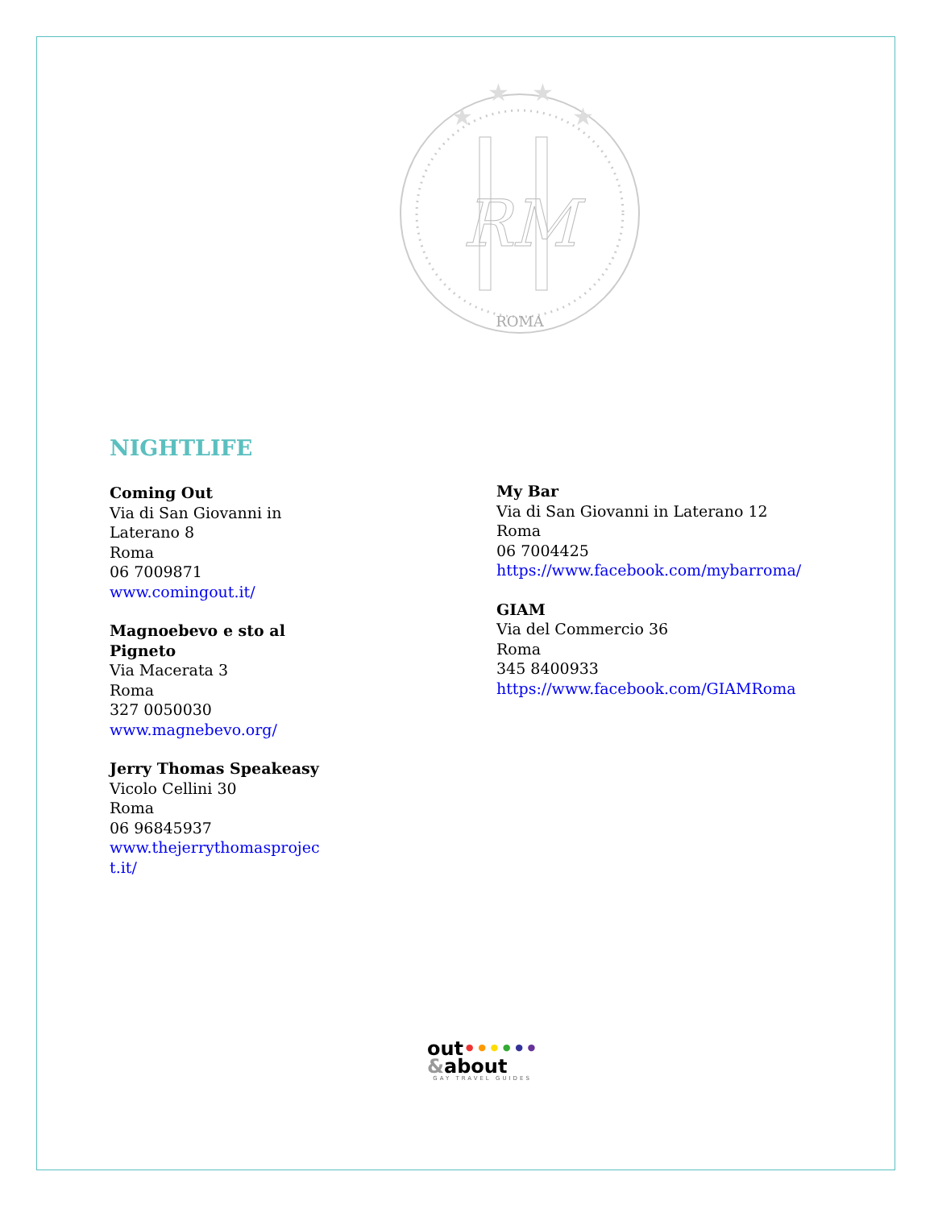RM
ROMA
★
★
★
★
NIGHTLIFE
Coming Out
Via di San Giovanni in
Laterano 8
Roma
06 7009871
www.comingout.it/
Magnoebevo e sto al
Pigneto
Via Macerata 3
Roma
327 0050030
www.magnebevo.org/
Jerry Thomas Speakeasy
Vicolo Cellini 30
Roma
06 96845937
www.thejerrythomasprojec
t.it/
My Bar
Via di San Giovanni in Laterano 12
Roma
06 7004425
https://www.facebook.com/mybarroma/
GIAM
Via del Commercio 36
Roma
345 8400933
https://www.facebook.com/GIAMRoma
out••••••
&about
GAY TRAVEL GUIDES